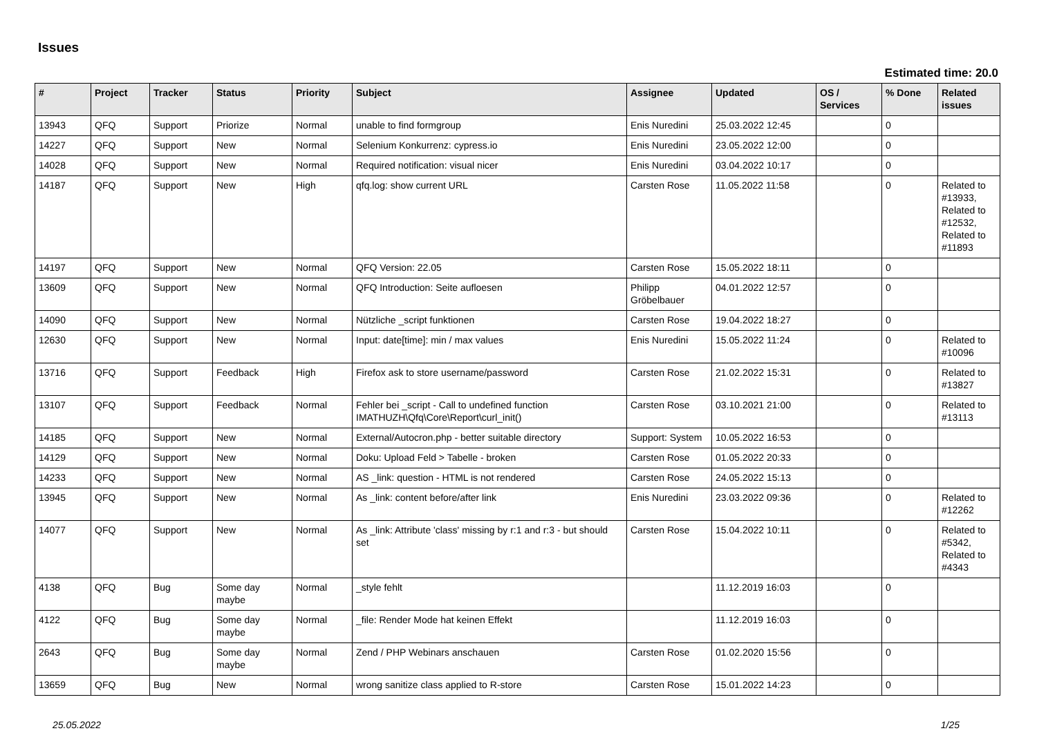Issues
Estimated time: 20.0
| # | Project | Tracker | Status | Priority | Subject | Assignee | Updated | OS / Services | % Done | Related issues |
| --- | --- | --- | --- | --- | --- | --- | --- | --- | --- | --- |
| 13943 | QFQ | Support | Priorize | Normal | unable to find formgroup | Enis Nuredini | 25.03.2022 12:45 | | 0 | |
| 14227 | QFQ | Support | New | Normal | Selenium Konkurrenz: cypress.io | Enis Nuredini | 23.05.2022 12:00 | | 0 | |
| 14028 | QFQ | Support | New | Normal | Required notification: visual nicer | Enis Nuredini | 03.04.2022 10:17 | | 0 | |
| 14187 | QFQ | Support | New | High | qfq.log: show current URL | Carsten Rose | 11.05.2022 11:58 | | 0 | Related to #13933, Related to #12532, Related to #11893 |
| 14197 | QFQ | Support | New | Normal | QFQ Version: 22.05 | Carsten Rose | 15.05.2022 18:11 | | 0 | |
| 13609 | QFQ | Support | New | Normal | QFQ Introduction: Seite aufloesen | Philipp Gröbelbauer | 04.01.2022 12:57 | | 0 | |
| 14090 | QFQ | Support | New | Normal | Nützliche _script funktionen | Carsten Rose | 19.04.2022 18:27 | | 0 | |
| 12630 | QFQ | Support | New | Normal | Input: date[time]: min / max values | Enis Nuredini | 15.05.2022 11:24 | | 0 | Related to #10096 |
| 13716 | QFQ | Support | Feedback | High | Firefox ask to store username/password | Carsten Rose | 21.02.2022 15:31 | | 0 | Related to #13827 |
| 13107 | QFQ | Support | Feedback | Normal | Fehler bei _script - Call to undefined function IMATHUZH\Qfq\Core\Report\curl_init() | Carsten Rose | 03.10.2021 21:00 | | 0 | Related to #13113 |
| 14185 | QFQ | Support | New | Normal | External/Autocron.php - better suitable directory | Support: System | 10.05.2022 16:53 | | 0 | |
| 14129 | QFQ | Support | New | Normal | Doku: Upload Feld > Tabelle - broken | Carsten Rose | 01.05.2022 20:33 | | 0 | |
| 14233 | QFQ | Support | New | Normal | AS _link: question - HTML is not rendered | Carsten Rose | 24.05.2022 15:13 | | 0 | |
| 13945 | QFQ | Support | New | Normal | As _link: content before/after link | Enis Nuredini | 23.03.2022 09:36 | | 0 | Related to #12262 |
| 14077 | QFQ | Support | New | Normal | As _link: Attribute 'class' missing by r:1 and r:3 - but should set | Carsten Rose | 15.04.2022 10:11 | | 0 | Related to #5342, Related to #4343 |
| 4138 | QFQ | Bug | Some day maybe | Normal | _style fehlt | | 11.12.2019 16:03 | | 0 | |
| 4122 | QFQ | Bug | Some day maybe | Normal | _file: Render Mode hat keinen Effekt | | 11.12.2019 16:03 | | 0 | |
| 2643 | QFQ | Bug | Some day maybe | Normal | Zend / PHP Webinars anschauen | Carsten Rose | 01.02.2020 15:56 | | 0 | |
| 13659 | QFQ | Bug | New | Normal | wrong sanitize class applied to R-store | Carsten Rose | 15.01.2022 14:23 | | 0 | |
25.05.2022 1/25